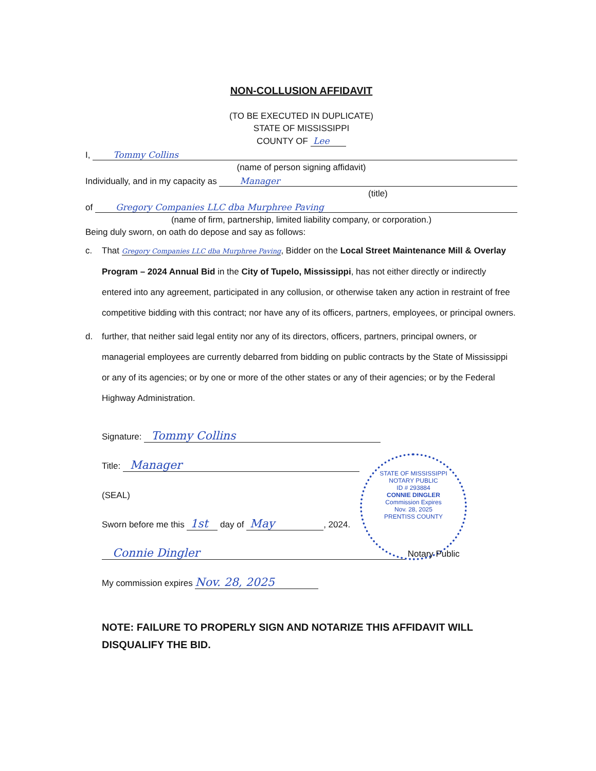STATE OF MISSISSIPPI
NOTARY PUBLIC
ID # 293884
CONNIE DINGLER
Commission Expires
Nov. 28, 2025
PRENTISS COUNTY
NON-COLLUSION AFFIDAVIT
(TO BE EXECUTED IN DUPLICATE)
STATE OF MISSISSIPPI
COUNTY OF Lee
I, Tommy Collins
(name of person signing affidavit)
Individually, and in my capacity as Manager
(title)
of Gregory Companies LLC dba Murphree Paving
(name of firm, partnership, limited liability company, or corporation.)
Being duly sworn, on oath do depose and say as follows:
c. That Gregory Companies LLC dba Murphree Paving, Bidder on the Local Street Maintenance Mill & Overlay Program – 2024 Annual Bid in the City of Tupelo, Mississippi, has not either directly or indirectly entered into any agreement, participated in any collusion, or otherwise taken any action in restraint of free competitive bidding with this contract; nor have any of its officers, partners, employees, or principal owners.
d. further, that neither said legal entity nor any of its directors, officers, partners, principal owners, or managerial employees are currently debarred from bidding on public contracts by the State of Mississippi or any of its agencies; or by one or more of the other states or any of their agencies; or by the Federal Highway Administration.
Signature: Tommy Collins
Title: Manager
(SEAL)
Sworn before me this 1st day of May, 2024.
Connie Dingler Notary Public
My commission expires Nov. 28, 2025
NOTE: FAILURE TO PROPERLY SIGN AND NOTARIZE THIS AFFIDAVIT WILL DISQUALIFY THE BID.